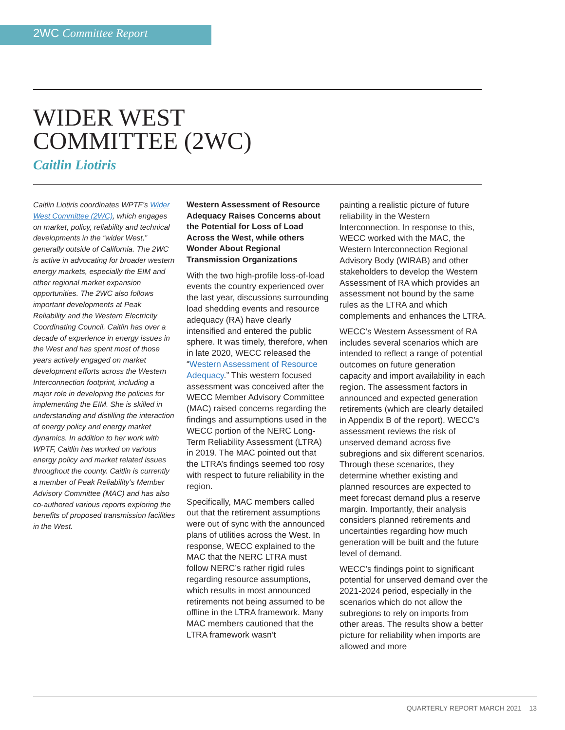2WC Committee Report
WIDER WEST
COMMITTEE (2WC)
Caitlin Liotiris
Caitlin Liotiris coordinates WPTF’s Wider West Committee (2WC), which engages on market, policy, reliability and technical developments in the “wider West,” generally outside of California. The 2WC is active in advocating for broader western energy markets, especially the EIM and other regional market expansion opportunities. The 2WC also follows important developments at Peak Reliability and the Western Electricity Coordinating Council. Caitlin has over a decade of experience in energy issues in the West and has spent most of those years actively engaged on market development efforts across the Western Interconnection footprint, including a major role in developing the policies for implementing the EIM. She is skilled in understanding and distilling the interaction of energy policy and energy market dynamics. In addition to her work with WPTF, Caitlin has worked on various energy policy and market related issues throughout the county. Caitlin is currently a member of Peak Reliability’s Member Advisory Committee (MAC) and has also co-authored various reports exploring the benefits of proposed transmission facilities in the West.
Western Assessment of Resource Adequacy Raises Concerns about the Potential for Loss of Load Across the West, while others Wonder About Regional Transmission Organizations
With the two high-profile loss-of-load events the country experienced over the last year, discussions surrounding load shedding events and resource adequacy (RA) have clearly intensified and entered the public sphere. It was timely, therefore, when in late 2020, WECC released the “Western Assessment of Resource Adequacy.” This western focused assessment was conceived after the WECC Member Advisory Committee (MAC) raised concerns regarding the findings and assumptions used in the WECC portion of the NERC Long-Term Reliability Assessment (LTRA) in 2019. The MAC pointed out that the LTRA’s findings seemed too rosy with respect to future reliability in the region.
Specifically, MAC members called out that the retirement assumptions were out of sync with the announced plans of utilities across the West. In response, WECC explained to the MAC that the NERC LTRA must follow NERC’s rather rigid rules regarding resource assumptions, which results in most announced retirements not being assumed to be offline in the LTRA framework. Many MAC members cautioned that the LTRA framework wasn’t
painting a realistic picture of future reliability in the Western Interconnection. In response to this, WECC worked with the MAC, the Western Interconnection Regional Advisory Body (WIRAB) and other stakeholders to develop the Western Assessment of RA which provides an assessment not bound by the same rules as the LTRA and which complements and enhances the LTRA.
WECC’s Western Assessment of RA includes several scenarios which are intended to reflect a range of potential outcomes on future generation capacity and import availability in each region. The assessment factors in announced and expected generation retirements (which are clearly detailed in Appendix B of the report). WECC’s assessment reviews the risk of unserved demand across five subregions and six different scenarios. Through these scenarios, they determine whether existing and planned resources are expected to meet forecast demand plus a reserve margin. Importantly, their analysis considers planned retirements and uncertainties regarding how much generation will be built and the future level of demand.
WECC’s findings point to significant potential for unserved demand over the 2021-2024 period, especially in the scenarios which do not allow the subregions to rely on imports from other areas. The results show a better picture for reliability when imports are allowed and more
QUARTERLY REPORT MARCH 2021 13